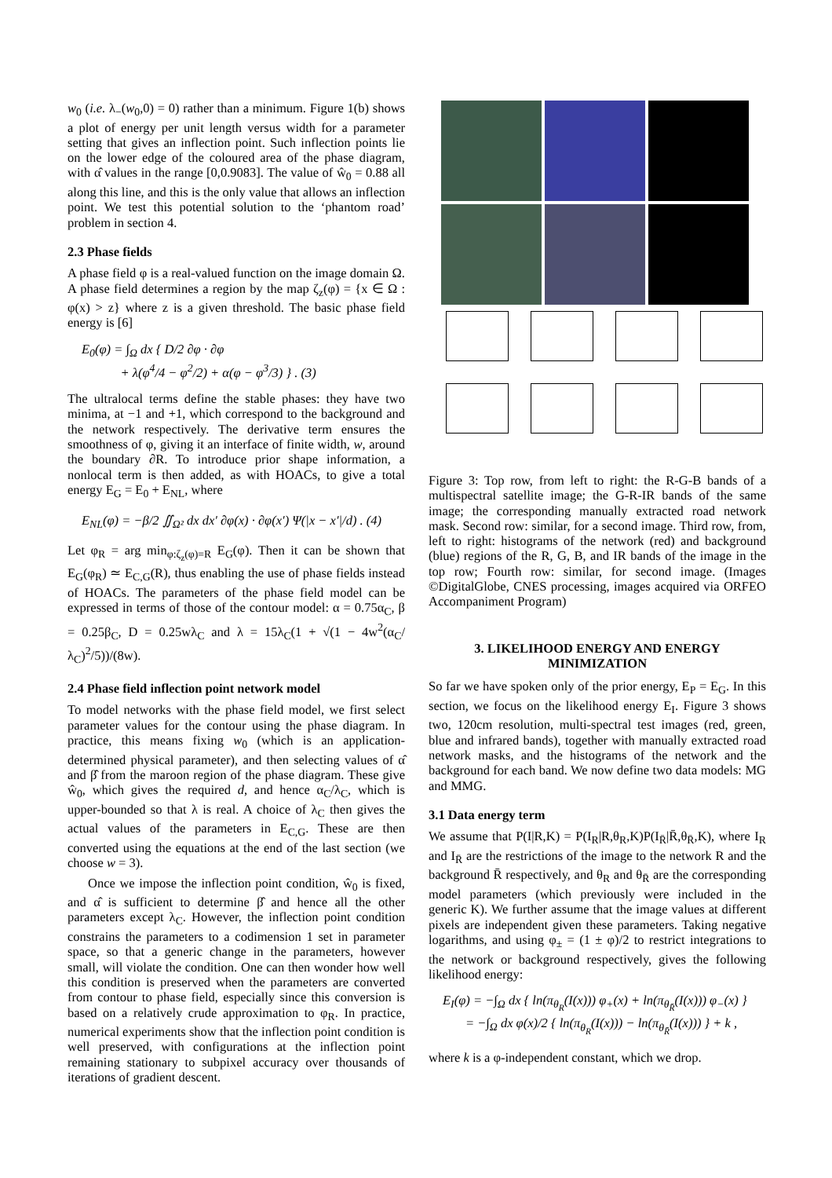w<sub>0</sub> (i.e. λ<sub>−</sub>(w<sub>0</sub>,0) = 0) rather than a minimum. Figure 1(b) shows a plot of energy per unit length versus width for a parameter setting that gives an inflection point. Such inflection points lie on the lower edge of the coloured area of the phase diagram, with α̂ values in the range [0,0.9083]. The value of ŵ<sub>0</sub> = 0.88 all along this line, and this is the only value that allows an inflection point. We test this potential solution to the ‘phantom road’ problem in section 4.
2.3 Phase fields
A phase field φ is a real-valued function on the image domain Ω. A phase field determines a region by the map ζ<sub>z</sub>(φ) = {x ∈ Ω : φ(x) > z} where z is a given threshold. The basic phase field energy is [6]
E<sub>0</sub>(φ) = ∫<sub>Ω</sub> dx { D/2 ∂φ · ∂φ
+ λ(φ<sup>4</sup>/4 − φ<sup>2</sup>/2) + α(φ − φ<sup>3</sup>/3) } . (3)
The ultralocal terms define the stable phases: they have two minima, at −1 and +1, which correspond to the background and the network respectively. The derivative term ensures the smoothness of φ, giving it an interface of finite width, w, around the boundary ∂R. To introduce prior shape information, a nonlocal term is then added, as with HOACs, to give a total energy E<sub>G</sub> = E<sub>0</sub> + E<sub>NL</sub>, where
E<sub>NL</sub>(φ) = −β/2 ∬<sub>Ω²</sub> dx dx′ ∂φ(x) · ∂φ(x′) Ψ(|x − x′|/d) . (4)
Let φ<sub>R</sub> = arg min<sub>φ:ζ<sub>z</sub>(φ)=R</sub> E<sub>G</sub>(φ). Then it can be shown that E<sub>G</sub>(φ<sub>R</sub>) ≃ E<sub>C,G</sub>(R), thus enabling the use of phase fields instead of HOACs. The parameters of the phase field model can be expressed in terms of those of the contour model: α = 0.75α<sub>C</sub>, β = 0.25β<sub>C</sub>, D = 0.25wλ<sub>C</sub> and λ = 15λ<sub>C</sub>(1 + √(1 − 4w<sup>2</sup>(α<sub>C</sub>/λ<sub>C</sub>)<sup>2</sup>/5))/(8w).
2.4 Phase field inflection point network model
To model networks with the phase field model, we first select parameter values for the contour using the phase diagram. In practice, this means fixing w<sub>0</sub> (which is an application-determined physical parameter), and then selecting values of α̂ and β̂ from the maroon region of the phase diagram. These give ŵ<sub>0</sub>, which gives the required d, and hence α<sub>C</sub>/λ<sub>C</sub>, which is upper-bounded so that λ is real. A choice of λ<sub>C</sub> then gives the actual values of the parameters in E<sub>C,G</sub>. These are then converted using the equations at the end of the last section (we choose w = 3).
Once we impose the inflection point condition, ŵ<sub>0</sub> is fixed, and α̂ is sufficient to determine β̂ and hence all the other parameters except λ<sub>C</sub>. However, the inflection point condition constrains the parameters to a codimension 1 set in parameter space, so that a generic change in the parameters, however small, will violate the condition. One can then wonder how well this condition is preserved when the parameters are converted from contour to phase field, especially since this conversion is based on a relatively crude approximation to φ<sub>R</sub>. In practice, numerical experiments show that the inflection point condition is well preserved, with configurations at the inflection point remaining stationary to subpixel accuracy over thousands of iterations of gradient descent.
Figure 3: Top row, from left to right: the R-G-B bands of a multispectral satellite image; the G-R-IR bands of the same image; the corresponding manually extracted road network mask. Second row: similar, for a second image. Third row, from, left to right: histograms of the network (red) and background (blue) regions of the R, G, B, and IR bands of the image in the top row; Fourth row: similar, for second image. (Images ©DigitalGlobe, CNES processing, images acquired via ORFEO Accompaniment Program)
3. LIKELIHOOD ENERGY AND ENERGY MINIMIZATION
So far we have spoken only of the prior energy, E<sub>P</sub> = E<sub>G</sub>. In this section, we focus on the likelihood energy E<sub>I</sub>. Figure 3 shows two, 120cm resolution, multi-spectral test images (red, green, blue and infrared bands), together with manually extracted road network masks, and the histograms of the network and the background for each band. We now define two data models: MG and MMG.
3.1 Data energy term
We assume that P(I|R,K) = P(I<sub>R</sub>|R,θ<sub>R</sub>,K)P(I<sub>R̄</sub>|R̄,θ<sub>R̄</sub>,K), where I<sub>R</sub> and I<sub>R̄</sub> are the restrictions of the image to the network R and the background R̄ respectively, and θ<sub>R</sub> and θ<sub>R̄</sub> are the corresponding model parameters (which previously were included in the generic K). We further assume that the image values at different pixels are independent given these parameters. Taking negative logarithms, and using φ<sub>±</sub> = (1 ± φ)/2 to restrict integrations to the network or background respectively, gives the following likelihood energy:
E<sub>I</sub>(φ) = −∫<sub>Ω</sub> dx { ln(π<sub>θ<sub>R</sub></sub>(I(x))) φ<sub>+</sub>(x) + ln(π<sub>θ<sub>R̄</sub></sub>(I(x))) φ<sub>−</sub>(x) }
= −∫<sub>Ω</sub> dx φ(x)/2 { ln(π<sub>θ<sub>R</sub></sub>(I(x))) − ln(π<sub>θ<sub>R̄</sub></sub>(I(x))) } + k ,
where k is a φ-independent constant, which we drop.